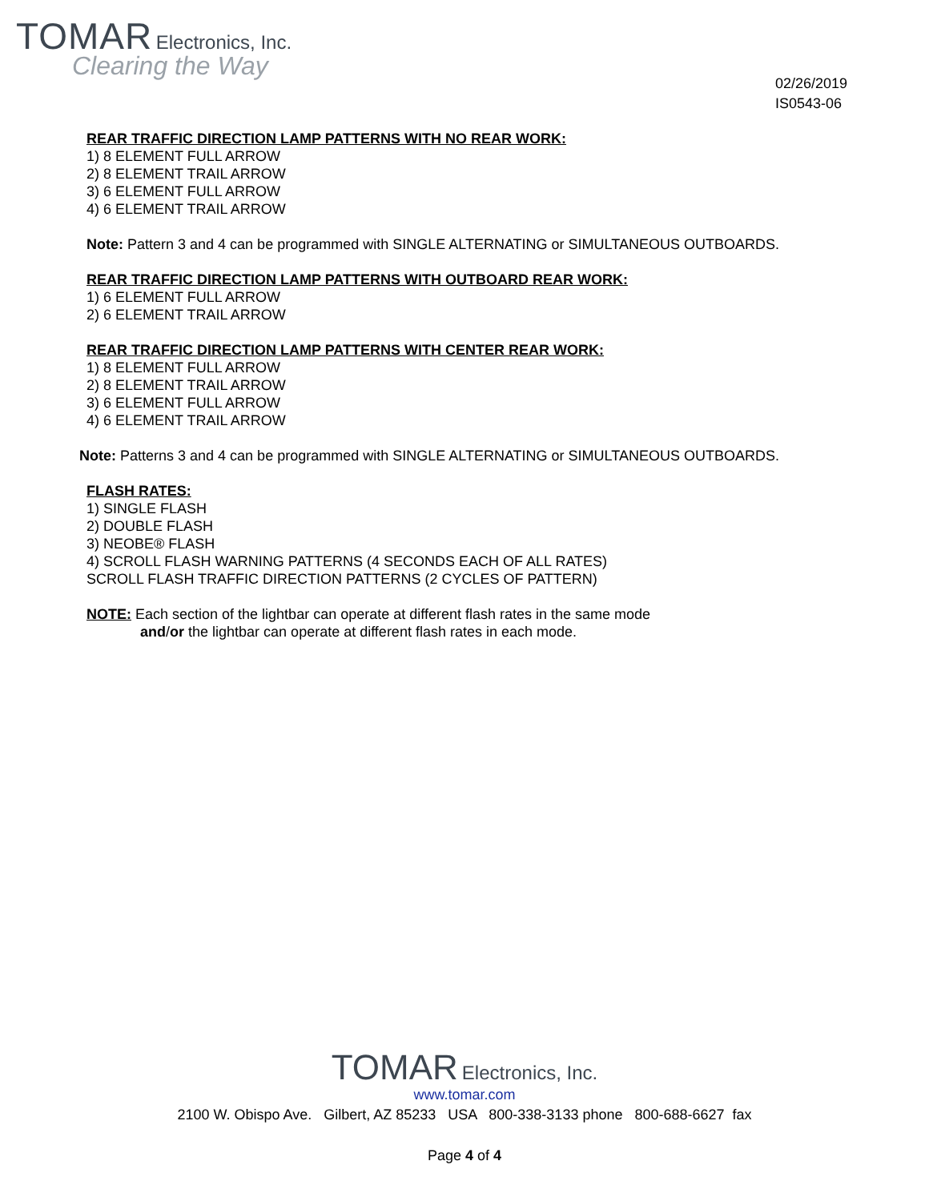TOMAR Electronics, Inc.
Clearing the Way
02/26/2019
IS0543-06
REAR TRAFFIC DIRECTION LAMP PATTERNS WITH NO REAR WORK:
1) 8 ELEMENT FULL ARROW
2) 8 ELEMENT TRAIL ARROW
3) 6 ELEMENT FULL ARROW
4) 6 ELEMENT TRAIL ARROW
Note: Pattern 3 and 4 can be programmed with SINGLE ALTERNATING or SIMULTANEOUS OUTBOARDS.
REAR TRAFFIC DIRECTION LAMP PATTERNS WITH OUTBOARD REAR WORK:
1) 6 ELEMENT FULL ARROW
2) 6 ELEMENT TRAIL ARROW
REAR TRAFFIC DIRECTION LAMP PATTERNS WITH CENTER REAR WORK:
1) 8 ELEMENT FULL ARROW
2) 8 ELEMENT TRAIL ARROW
3) 6 ELEMENT FULL ARROW
4) 6 ELEMENT TRAIL ARROW
Note: Patterns 3 and 4 can be programmed with SINGLE ALTERNATING or SIMULTANEOUS OUTBOARDS.
FLASH RATES:
1) SINGLE FLASH
2) DOUBLE FLASH
3) NEOBE® FLASH
4) SCROLL FLASH WARNING PATTERNS (4 SECONDS EACH OF ALL RATES)
SCROLL FLASH TRAFFIC DIRECTION PATTERNS (2 CYCLES OF PATTERN)
NOTE: Each section of the lightbar can operate at different flash rates in the same mode
and/or the lightbar can operate at different flash rates in each mode.
TOMAR Electronics, Inc.
www.tomar.com
2100 W. Obispo Ave. Gilbert, AZ 85233 USA 800-338-3133 phone 800-688-6627 fax
Page 4 of 4